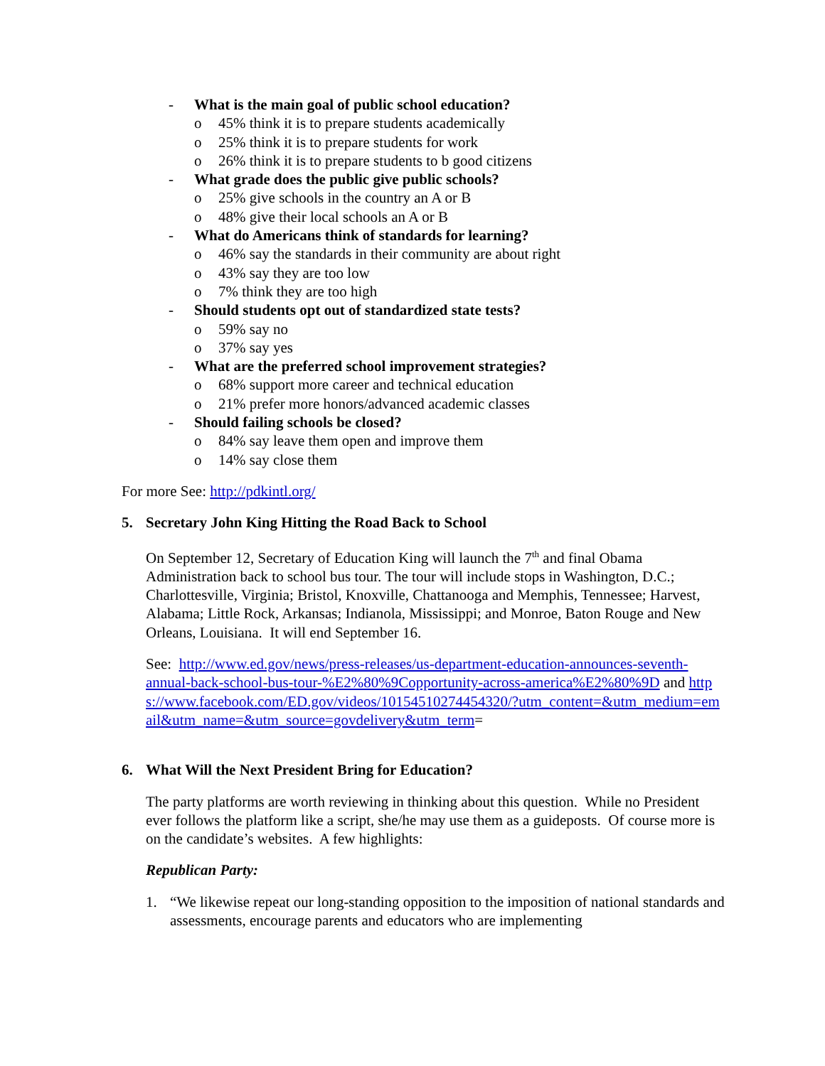- What is the main goal of public school education?
o 45% think it is to prepare students academically
o 25% think it is to prepare students for work
o 26% think it is to prepare students to b good citizens
- What grade does the public give public schools?
o 25% give schools in the country an A or B
o 48% give their local schools an A or B
- What do Americans think of standards for learning?
o 46% say the standards in their community are about right
o 43% say they are too low
o 7% think they are too high
- Should students opt out of standardized state tests?
o 59% say no
o 37% say yes
- What are the preferred school improvement strategies?
o 68% support more career and technical education
o 21% prefer more honors/advanced academic classes
- Should failing schools be closed?
o 84% say leave them open and improve them
o 14% say close them
For more See: http://pdkintl.org/
5. Secretary John King Hitting the Road Back to School
On September 12, Secretary of Education King will launch the 7<sup>th</sup> and final Obama Administration back to school bus tour. The tour will include stops in Washington, D.C.; Charlottesville, Virginia; Bristol, Knoxville, Chattanooga and Memphis, Tennessee; Harvest, Alabama; Little Rock, Arkansas; Indianola, Mississippi; and Monroe, Baton Rouge and New Orleans, Louisiana. It will end September 16.
See: http://www.ed.gov/news/press-releases/us-department-education-announces-seventh-annual-back-school-bus-tour-%E2%80%9Copportunity-across-america%E2%80%9D and https://www.facebook.com/ED.gov/videos/10154510274454320/?utm_content=&utm_medium=email&utm_name=&utm_source=govdelivery&utm_term=
6. What Will the Next President Bring for Education?
The party platforms are worth reviewing in thinking about this question. While no President ever follows the platform like a script, she/he may use them as a guideposts. Of course more is on the candidate’s websites. A few highlights:
Republican Party:
1. “We likewise repeat our long-standing opposition to the imposition of national standards and assessments, encourage parents and educators who are implementing